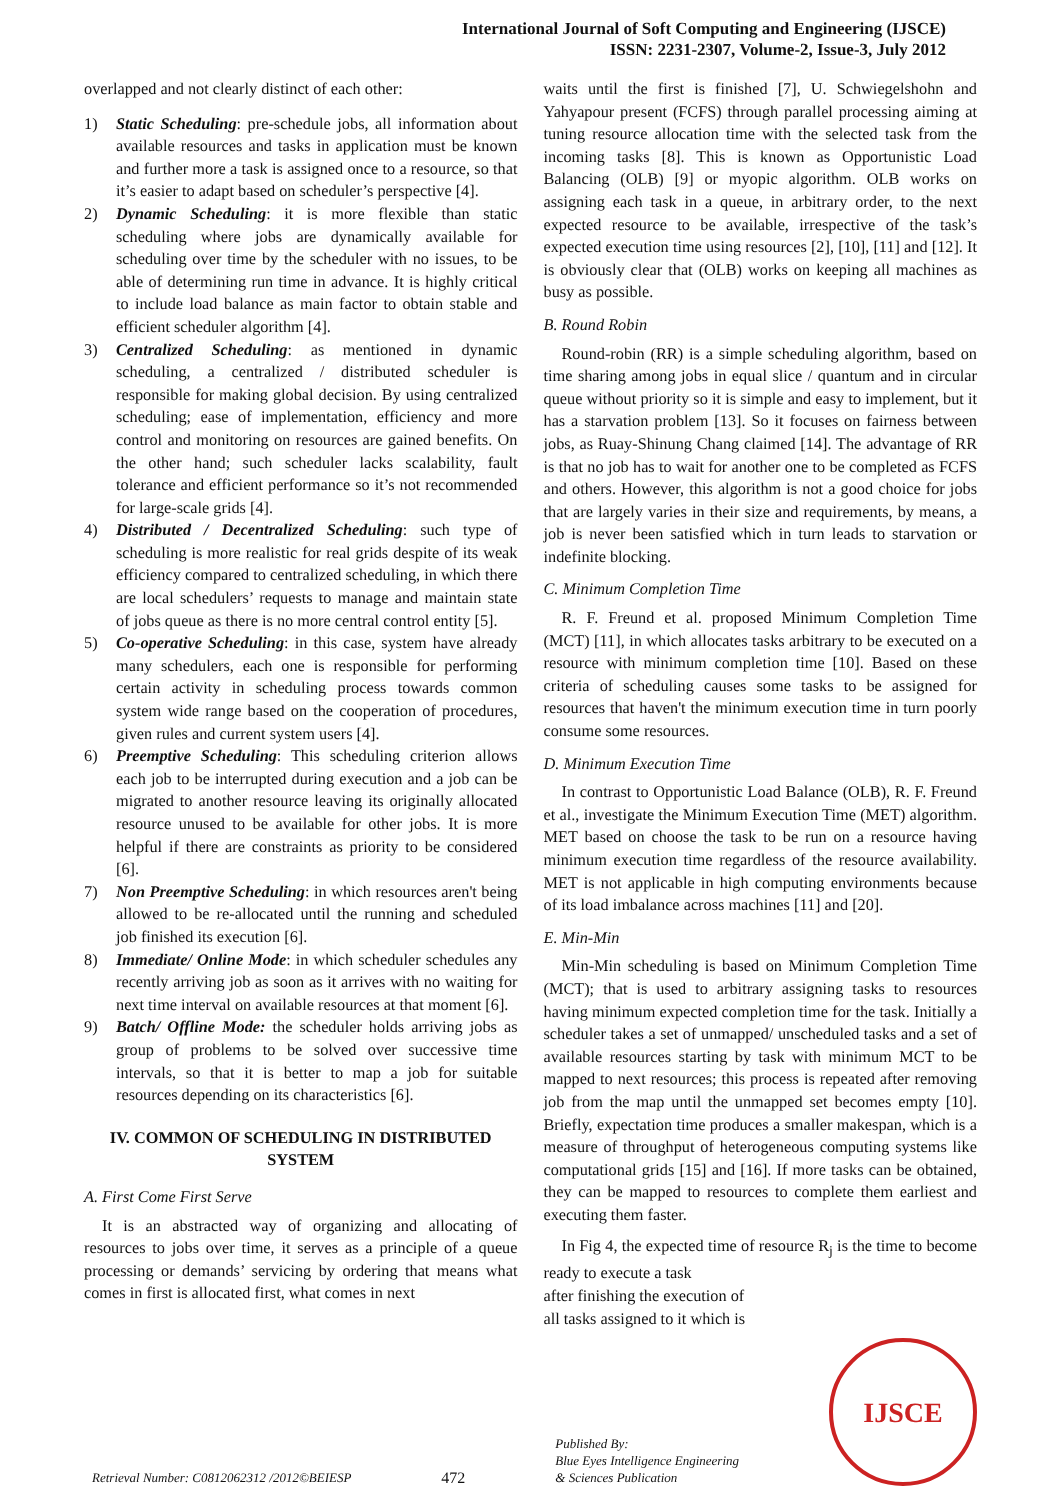International Journal of Soft Computing and Engineering (IJSCE)
ISSN: 2231-2307, Volume-2, Issue-3, July 2012
overlapped and not clearly distinct of each other:
1) Static Scheduling: pre-schedule jobs, all information about available resources and tasks in application must be known and further more a task is assigned once to a resource, so that it’s easier to adapt based on scheduler’s perspective [4].
2) Dynamic Scheduling: it is more flexible than static scheduling where jobs are dynamically available for scheduling over time by the scheduler with no issues, to be able of determining run time in advance. It is highly critical to include load balance as main factor to obtain stable and efficient scheduler algorithm [4].
3) Centralized Scheduling: as mentioned in dynamic scheduling, a centralized / distributed scheduler is responsible for making global decision. By using centralized scheduling; ease of implementation, efficiency and more control and monitoring on resources are gained benefits. On the other hand; such scheduler lacks scalability, fault tolerance and efficient performance so it’s not recommended for large-scale grids [4].
4) Distributed / Decentralized Scheduling: such type of scheduling is more realistic for real grids despite of its weak efficiency compared to centralized scheduling, in which there are local schedulers’ requests to manage and maintain state of jobs queue as there is no more central control entity [5].
5) Co-operative Scheduling: in this case, system have already many schedulers, each one is responsible for performing certain activity in scheduling process towards common system wide range based on the cooperation of procedures, given rules and current system users [4].
6) Preemptive Scheduling: This scheduling criterion allows each job to be interrupted during execution and a job can be migrated to another resource leaving its originally allocated resource unused to be available for other jobs. It is more helpful if there are constraints as priority to be considered [6].
7) Non Preemptive Scheduling: in which resources aren't being allowed to be re-allocated until the running and scheduled job finished its execution [6].
8) Immediate/ Online Mode: in which scheduler schedules any recently arriving job as soon as it arrives with no waiting for next time interval on available resources at that moment [6].
9) Batch/ Offline Mode: the scheduler holds arriving jobs as group of problems to be solved over successive time intervals, so that it is better to map a job for suitable resources depending on its characteristics [6].
IV. COMMON OF SCHEDULING IN DISTRIBUTED SYSTEM
A. First Come First Serve
It is an abstracted way of organizing and allocating of resources to jobs over time, it serves as a principle of a queue processing or demands’ servicing by ordering that means what comes in first is allocated first, what comes in next
waits until the first is finished [7], U. Schwiegelshohn and Yahyapour present (FCFS) through parallel processing aiming at tuning resource allocation time with the selected task from the incoming tasks [8]. This is known as Opportunistic Load Balancing (OLB) [9] or myopic algorithm. OLB works on assigning each task in a queue, in arbitrary order, to the next expected resource to be available, irrespective of the task’s expected execution time using resources [2], [10], [11] and [12]. It is obviously clear that (OLB) works on keeping all machines as busy as possible.
B. Round Robin
Round-robin (RR) is a simple scheduling algorithm, based on time sharing among jobs in equal slice / quantum and in circular queue without priority so it is simple and easy to implement, but it has a starvation problem [13]. So it focuses on fairness between jobs, as Ruay-Shinung Chang claimed [14]. The advantage of RR is that no job has to wait for another one to be completed as FCFS and others. However, this algorithm is not a good choice for jobs that are largely varies in their size and requirements, by means, a job is never been satisfied which in turn leads to starvation or indefinite blocking.
C. Minimum Completion Time
R. F. Freund et al. proposed Minimum Completion Time (MCT) [11], in which allocates tasks arbitrary to be executed on a resource with minimum completion time [10]. Based on these criteria of scheduling causes some tasks to be assigned for resources that haven't the minimum execution time in turn poorly consume some resources.
D. Minimum Execution Time
In contrast to Opportunistic Load Balance (OLB), R. F. Freund et al., investigate the Minimum Execution Time (MET) algorithm. MET based on choose the task to be run on a resource having minimum execution time regardless of the resource availability. MET is not applicable in high computing environments because of its load imbalance across machines [11] and [20].
E. Min-Min
Min-Min scheduling is based on Minimum Completion Time (MCT); that is used to arbitrary assigning tasks to resources having minimum expected completion time for the task. Initially a scheduler takes a set of unmapped/ unscheduled tasks and a set of available resources starting by task with minimum MCT to be mapped to next resources; this process is repeated after removing job from the map until the unmapped set becomes empty [10]. Briefly, expectation time produces a smaller makespan, which is a measure of throughput of heterogeneous computing systems like computational grids [15] and [16]. If more tasks can be obtained, they can be mapped to resources to complete them earliest and executing them faster.
In Fig 4, the expected time of resource R<sub>j</sub> is the time to become ready to execute a task
after finishing the execution of
all tasks assigned to it which is
Retrieval Number: C0812062312 /2012©BEIESP
472
Published By:
Blue Eyes Intelligence Engineering
& Sciences Publication
IJSCE